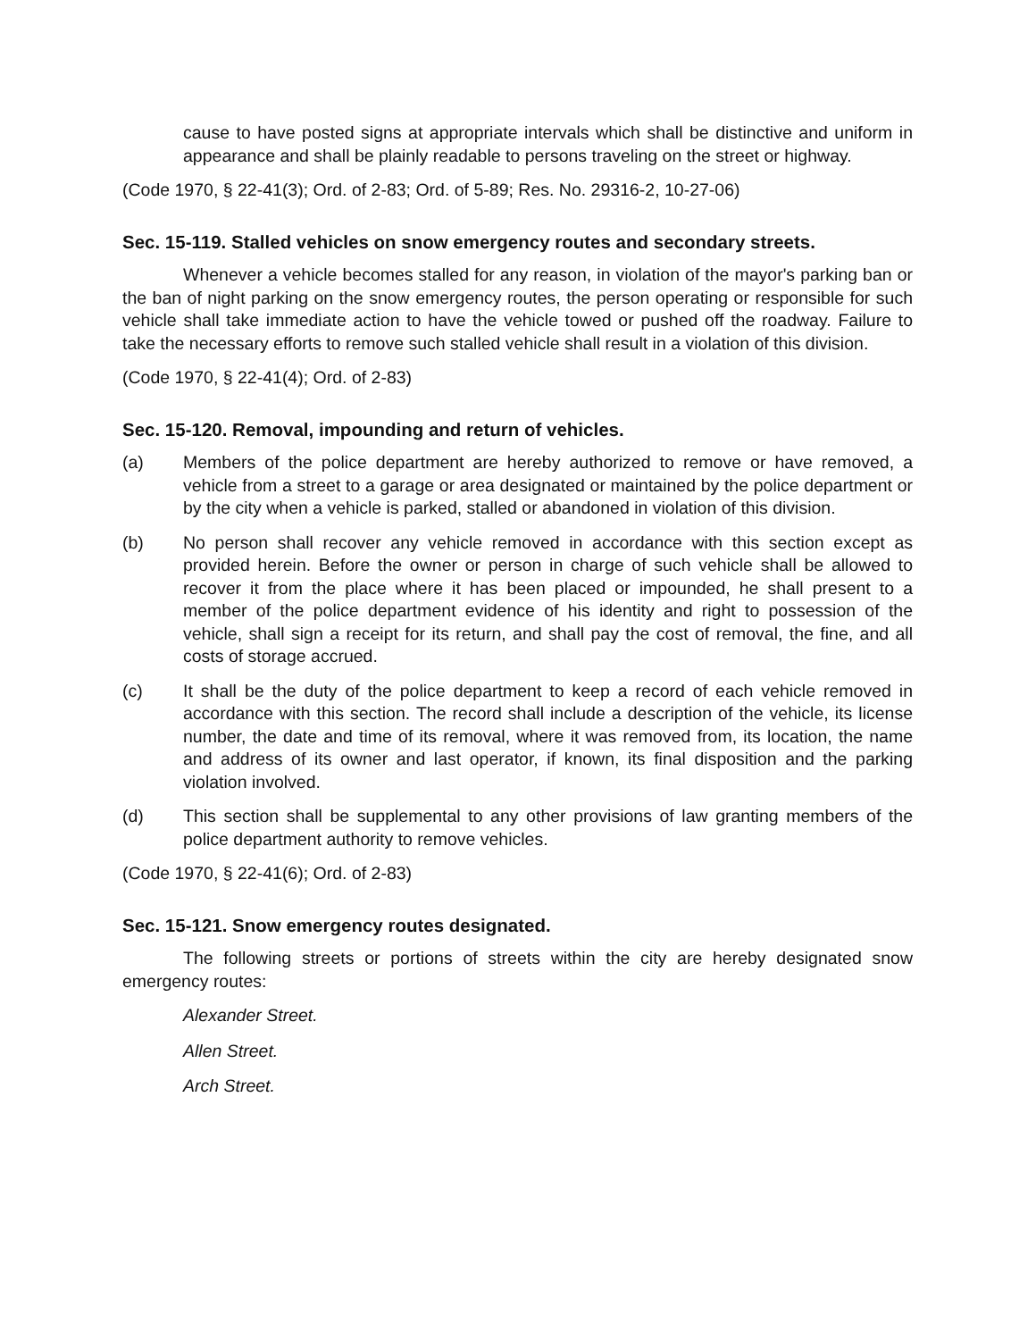cause to have posted signs at appropriate intervals which shall be distinctive and uniform in appearance and shall be plainly readable to persons traveling on the street or highway.
(Code 1970, § 22-41(3); Ord. of 2-83; Ord. of 5-89; Res. No. 29316-2, 10-27-06)
Sec. 15-119. Stalled vehicles on snow emergency routes and secondary streets.
Whenever a vehicle becomes stalled for any reason, in violation of the mayor's parking ban or the ban of night parking on the snow emergency routes, the person operating or responsible for such vehicle shall take immediate action to have the vehicle towed or pushed off the roadway. Failure to take the necessary efforts to remove such stalled vehicle shall result in a violation of this division.
(Code 1970, § 22-41(4); Ord. of 2-83)
Sec. 15-120. Removal, impounding and return of vehicles.
(a) Members of the police department are hereby authorized to remove or have removed, a vehicle from a street to a garage or area designated or maintained by the police department or by the city when a vehicle is parked, stalled or abandoned in violation of this division.
(b) No person shall recover any vehicle removed in accordance with this section except as provided herein. Before the owner or person in charge of such vehicle shall be allowed to recover it from the place where it has been placed or impounded, he shall present to a member of the police department evidence of his identity and right to possession of the vehicle, shall sign a receipt for its return, and shall pay the cost of removal, the fine, and all costs of storage accrued.
(c) It shall be the duty of the police department to keep a record of each vehicle removed in accordance with this section. The record shall include a description of the vehicle, its license number, the date and time of its removal, where it was removed from, its location, the name and address of its owner and last operator, if known, its final disposition and the parking violation involved.
(d) This section shall be supplemental to any other provisions of law granting members of the police department authority to remove vehicles.
(Code 1970, § 22-41(6); Ord. of 2-83)
Sec. 15-121. Snow emergency routes designated.
The following streets or portions of streets within the city are hereby designated snow emergency routes:
Alexander Street.
Allen Street.
Arch Street.